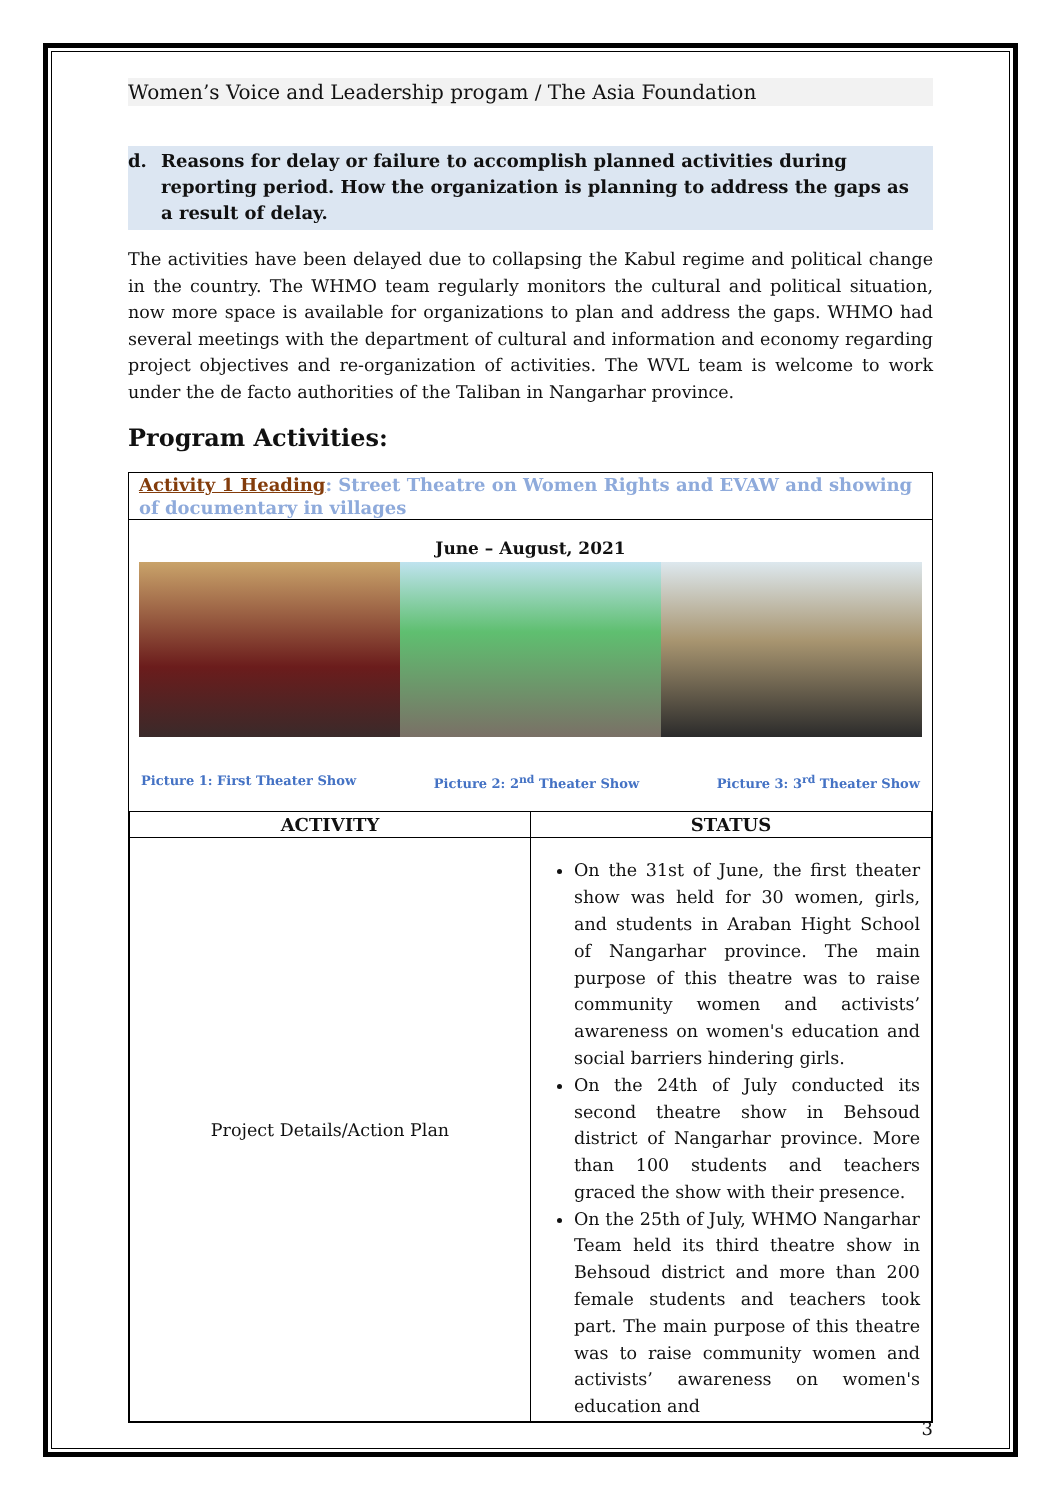Women’s Voice and Leadership progam / The Asia Foundation
d. Reasons for delay or failure to accomplish planned activities during reporting period. How the organization is planning to address the gaps as a result of delay.
The activities have been delayed due to collapsing the Kabul regime and political change in the country. The WHMO team regularly monitors the cultural and political situation, now more space is available for organizations to plan and address the gaps. WHMO had several meetings with the department of cultural and information and economy regarding project objectives and re-organization of activities. The WVL team is welcome to work under the de facto authorities of the Taliban in Nangarhar province.
Program Activities:
Activity 1 Heading: Street Theatre on Women Rights and EVAW and showing of documentary in villages
June – August, 2021
Picture 1: First Theater Show Picture 2: 2<sup>nd</sup> Theater Show Picture 3: 3<sup>rd</sup> Theater Show
| ACTIVITY | STATUS |
| --- | --- |
| Project Details/Action Plan | On the 31st of June, the first theater show was held for 30 women, girls, and students in Araban Hight School of Nangarhar province. The main purpose of this theatre was to raise community women and activists’ awareness on women's education and social barriers hindering girls. On the 24th of July conducted its second theatre show in Behsoud district of Nangarhar province. More than 100 students and teachers graced the show with their presence. On the 25th of July, WHMO Nangarhar Team held its third theatre show in Behsoud district and more than 200 female students and teachers took part. The main purpose of this theatre was to raise community women and activists’ awareness on women's education and |
3